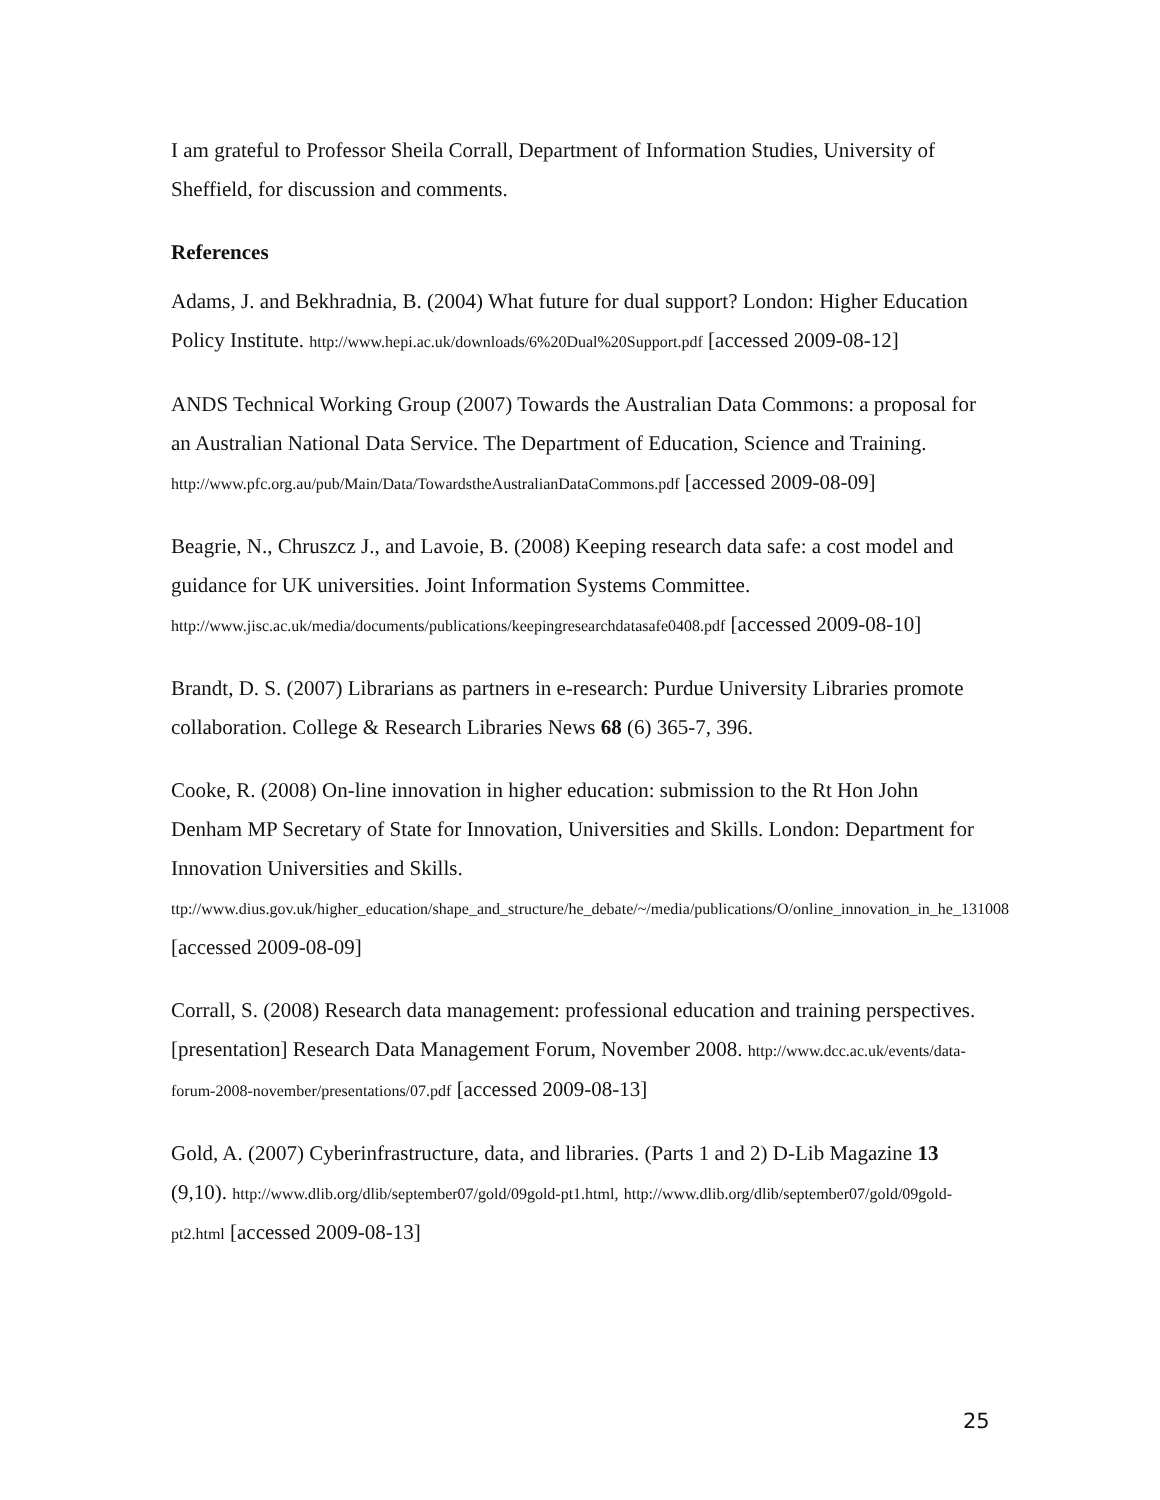I am grateful to Professor Sheila Corrall, Department of Information Studies, University of Sheffield, for discussion and comments.
References
Adams, J. and Bekhradnia, B. (2004) What future for dual support? London: Higher Education Policy Institute. http://www.hepi.ac.uk/downloads/6%20Dual%20Support.pdf [accessed 2009-08-12]
ANDS Technical Working Group (2007) Towards the Australian Data Commons: a proposal for an Australian National Data Service. The Department of Education, Science and Training. http://www.pfc.org.au/pub/Main/Data/TowardstheAustralianDataCommons.pdf [accessed 2009-08-09]
Beagrie, N., Chruszcz J., and Lavoie, B. (2008) Keeping research data safe: a cost model and guidance for UK universities. Joint Information Systems Committee. http://www.jisc.ac.uk/media/documents/publications/keepingresearchdatasafe0408.pdf [accessed 2009-08-10]
Brandt, D. S. (2007) Librarians as partners in e-research: Purdue University Libraries promote collaboration. College & Research Libraries News 68 (6) 365-7, 396.
Cooke, R. (2008) On-line innovation in higher education: submission to the Rt Hon John Denham MP Secretary of State for Innovation, Universities and Skills. London: Department for Innovation Universities and Skills. ttp://www.dius.gov.uk/higher_education/shape_and_structure/he_debate/~/media/publications/O/online_innovation_in_he_131008 [accessed 2009-08-09]
Corrall, S. (2008) Research data management: professional education and training perspectives. [presentation] Research Data Management Forum, November 2008. http://www.dcc.ac.uk/events/data-forum-2008-november/presentations/07.pdf [accessed 2009-08-13]
Gold, A. (2007) Cyberinfrastructure, data, and libraries. (Parts 1 and 2) D-Lib Magazine 13 (9,10). http://www.dlib.org/dlib/september07/gold/09gold-pt1.html, http://www.dlib.org/dlib/september07/gold/09gold-pt2.html [accessed 2009-08-13]
25